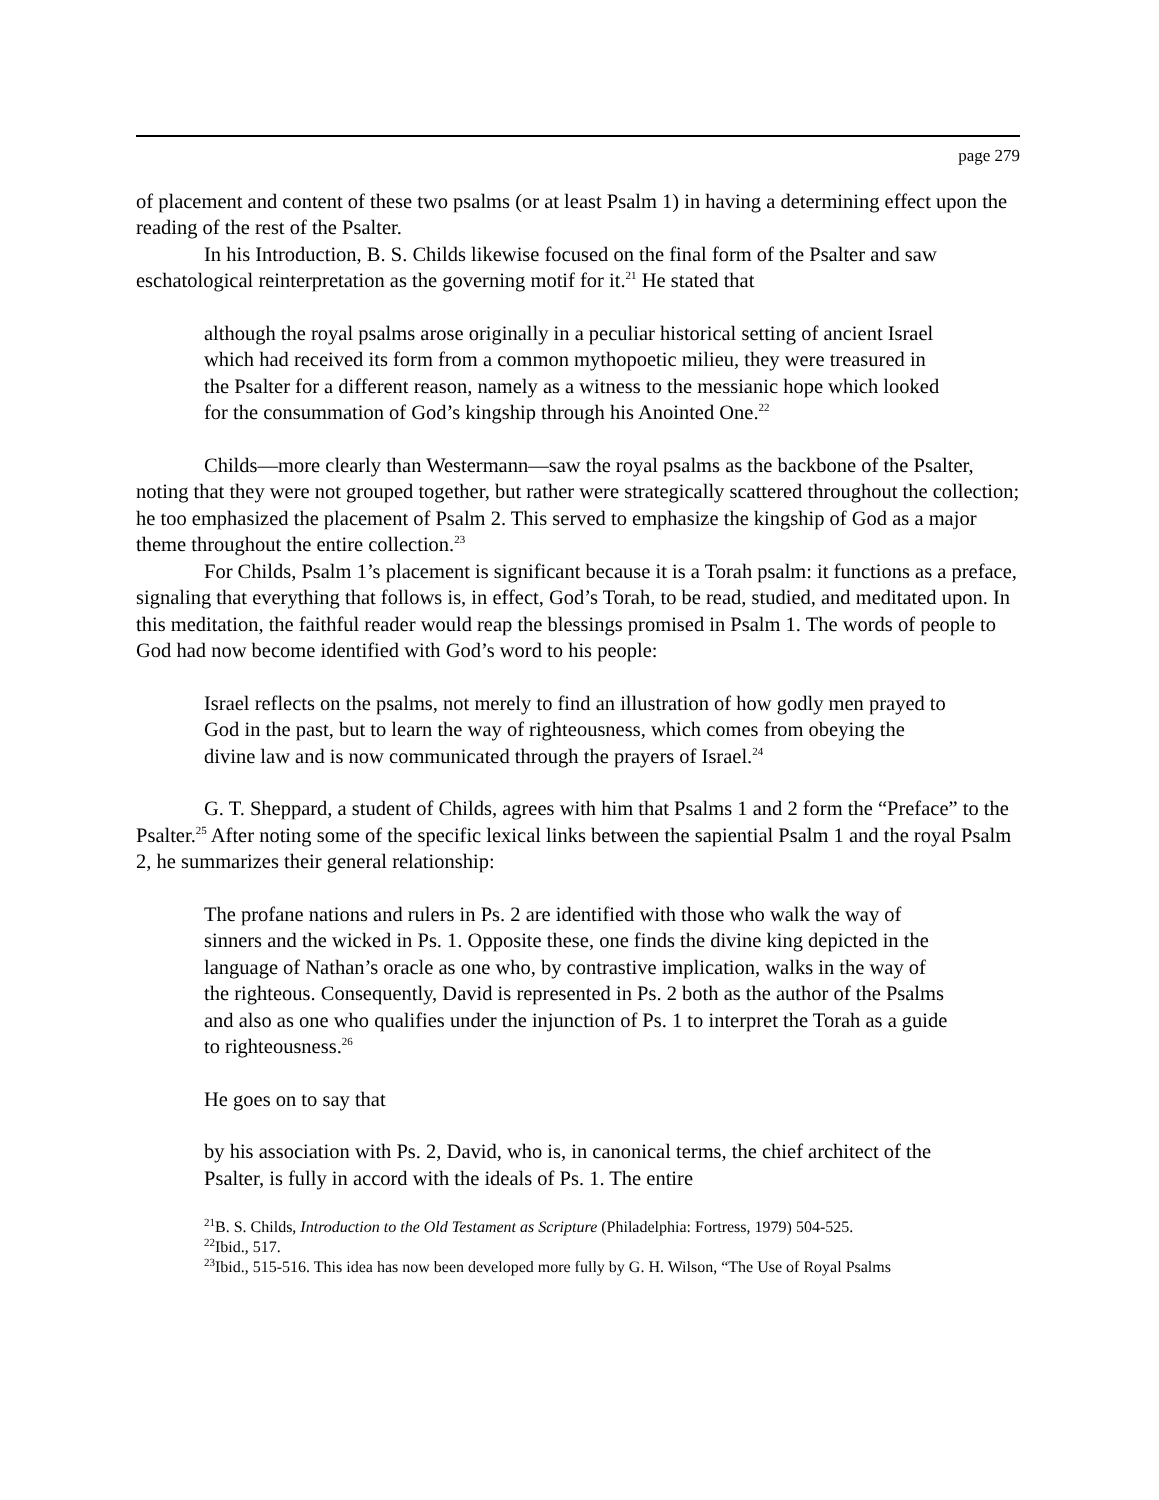page 279
of placement and content of these two psalms (or at least Psalm 1) in having a determining effect upon the reading of the rest of the Psalter.
In his Introduction, B. S. Childs likewise focused on the final form of the Psalter and saw eschatological reinterpretation as the governing motif for it.<sup>21</sup> He stated that
although the royal psalms arose originally in a peculiar historical setting of ancient Israel which had received its form from a common mythopoetic milieu, they were treasured in the Psalter for a different reason, namely as a witness to the messianic hope which looked for the consummation of God’s kingship through his Anointed One.<sup>22</sup>
Childs—more clearly than Westermann—saw the royal psalms as the backbone of the Psalter, noting that they were not grouped together, but rather were strategically scattered throughout the collection; he too emphasized the placement of Psalm 2. This served to emphasize the kingship of God as a major theme throughout the entire collection.<sup>23</sup>
For Childs, Psalm 1’s placement is significant because it is a Torah psalm: it functions as a preface, signaling that everything that follows is, in effect, God’s Torah, to be read, studied, and meditated upon. In this meditation, the faithful reader would reap the blessings promised in Psalm 1. The words of people to God had now become identified with God’s word to his people:
Israel reflects on the psalms, not merely to find an illustration of how godly men prayed to God in the past, but to learn the way of righteousness, which comes from obeying the divine law and is now communicated through the prayers of Israel.<sup>24</sup>
G. T. Sheppard, a student of Childs, agrees with him that Psalms 1 and 2 form the “Preface” to the Psalter.<sup>25</sup> After noting some of the specific lexical links between the sapiential Psalm 1 and the royal Psalm 2, he summarizes their general relationship:
The profane nations and rulers in Ps. 2 are identified with those who walk the way of sinners and the wicked in Ps. 1. Opposite these, one finds the divine king depicted in the language of Nathan’s oracle as one who, by contrastive implication, walks in the way of the righteous. Consequently, David is represented in Ps. 2 both as the author of the Psalms and also as one who qualifies under the injunction of Ps. 1 to interpret the Torah as a guide to righteousness.<sup>26</sup>
He goes on to say that
by his association with Ps. 2, David, who is, in canonical terms, the chief architect of the Psalter, is fully in accord with the ideals of Ps. 1. The entire
<sup>21</sup>B. S. Childs, Introduction to the Old Testament as Scripture (Philadelphia: Fortress, 1979) 504-525.
<sup>22</sup> Ibid., 517.
<sup>23</sup> Ibid., 515-516. This idea has now been developed more fully by G. H. Wilson, “The Use of Royal Psalms